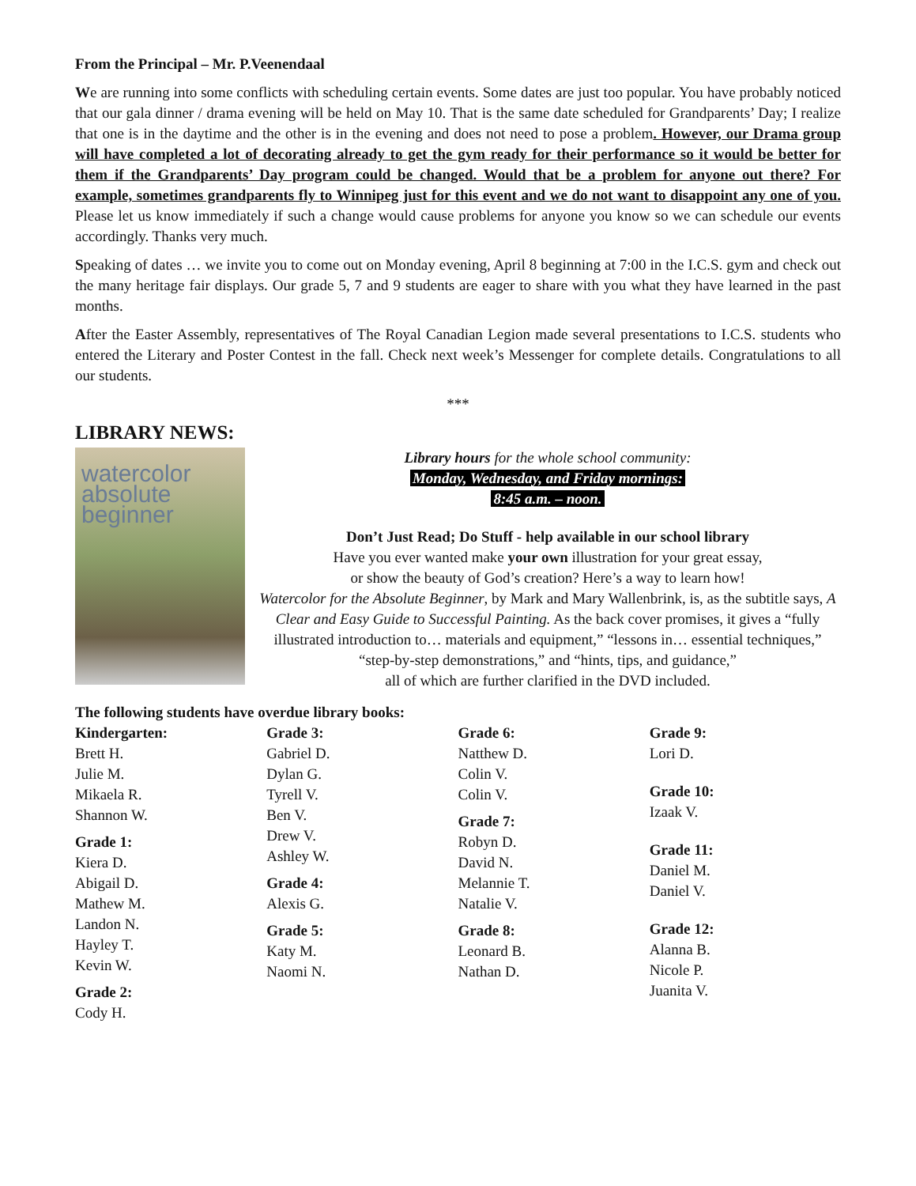From the Principal – Mr. P.Veenendaal
We are running into some conflicts with scheduling certain events. Some dates are just too popular. You have probably noticed that our gala dinner / drama evening will be held on May 10. That is the same date scheduled for Grandparents’ Day; I realize that one is in the daytime and the other is in the evening and does not need to pose a problem. However, our Drama group will have completed a lot of decorating already to get the gym ready for their performance so it would be better for them if the Grandparents’ Day program could be changed. Would that be a problem for anyone out there? For example, sometimes grandparents fly to Winnipeg just for this event and we do not want to disappoint any one of you. Please let us know immediately if such a change would cause problems for anyone you know so we can schedule our events accordingly. Thanks very much.
Speaking of dates … we invite you to come out on Monday evening, April 8 beginning at 7:00 in the I.C.S. gym and check out the many heritage fair displays. Our grade 5, 7 and 9 students are eager to share with you what they have learned in the past months.
After the Easter Assembly, representatives of The Royal Canadian Legion made several presentations to I.C.S. students who entered the Literary and Poster Contest in the fall. Check next week’s Messenger for complete details. Congratulations to all our students.
***
LIBRARY NEWS:
watercolor absolute beginner
Library hours for the whole school community:
Monday, Wednesday, and Friday mornings:
8:45 a.m. – noon.
Don’t Just Read; Do Stuff - help available in our school library
Have you ever wanted make your own illustration for your great essay,
or show the beauty of God’s creation? Here’s a way to learn how!
Watercolor for the Absolute Beginner, by Mark and Mary Wallenbrink, is, as the subtitle says, A Clear and Easy Guide to Successful Painting. As the back cover promises, it gives a “fully illustrated introduction to… materials and equipment,” “lessons in… essential techniques,” “step-by-step demonstrations,” and “hints, tips, and guidance,”
all of which are further clarified in the DVD included.
The following students have overdue library books:
Kindergarten:
Brett H.
Julie M.
Mikaela R.
Shannon W.
Grade 1:
Kiera D.
Abigail D.
Mathew M.
Landon N.
Hayley T.
Kevin W.
Grade 2:
Cody H.
Grade 3:
Gabriel D.
Dylan G.
Tyrell V.
Ben V.
Drew V.
Ashley W.
Grade 4:
Alexis G.
Grade 5:
Katy M.
Naomi N.
Grade 6:
Natthew D.
Colin V.
Colin V.
Grade 7:
Robyn D.
David N.
Melannie T.
Natalie V.
Grade 8:
Leonard B.
Nathan D.
Grade 9:
Lori D.
Grade 10:
Izaak V.
Grade 11:
Daniel M.
Daniel V.
Grade 12:
Alanna B.
Nicole P.
Juanita V.